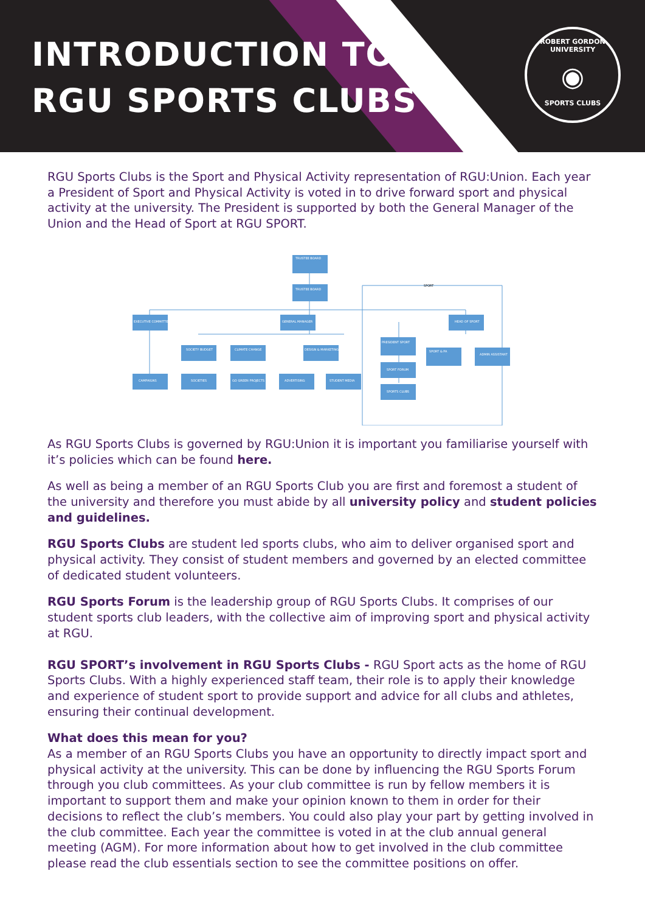INTRODUCTION TO
RGU SPORTS CLUBS
ROBERT GORDON UNIVERSITY
◉
SPORTS CLUBS
RGU Sports Clubs is the Sport and Physical Activity representation of RGU:Union. Each year a President of Sport and Physical Activity is voted in to drive forward sport and physical activity at the university. The President is supported by both the General Manager of the Union and the Head of Sport at RGU SPORT.
TRUSTEE BOARD
TRUSTEE BOARD
EXECUTIVE COMMITTEE
GENERAL MANAGER
HEAD OF SPORT
SOCIETY BUDGET
CLIMATE CHANGE
DESIGN & MARKETING
PRESIDENT SPORT
SPORT & PA
ADMIN ASSISTANT
SPORT FORUM
SPORTS CLUBS
CAMPAIGNS
SOCIETIES
GO GREEN PROJECTS
ADVERTISING
STUDENT MEDIA
SPORT
As RGU Sports Clubs is governed by RGU:Union it is important you familiarise yourself with it’s policies which can be found here.
As well as being a member of an RGU Sports Club you are first and foremost a student of the university and therefore you must abide by all university policy and student policies and guidelines.
RGU Sports Clubs are student led sports clubs, who aim to deliver organised sport and physical activity. They consist of student members and governed by an elected committee of dedicated student volunteers.
RGU Sports Forum is the leadership group of RGU Sports Clubs. It comprises of our student sports club leaders, with the collective aim of improving sport and physical activity at RGU.
RGU SPORT’s involvement in RGU Sports Clubs - RGU Sport acts as the home of RGU Sports Clubs. With a highly experienced staff team, their role is to apply their knowledge and experience of student sport to provide support and advice for all clubs and athletes, ensuring their continual development.
What does this mean for you?
As a member of an RGU Sports Clubs you have an opportunity to directly impact sport and physical activity at the university. This can be done by influencing the RGU Sports Forum through you club committees. As your club committee is run by fellow members it is important to support them and make your opinion known to them in order for their decisions to reflect the club’s members. You could also play your part by getting involved in the club committee. Each year the committee is voted in at the club annual general meeting (AGM). For more information about how to get involved in the club committee please read the club essentials section to see the committee positions on offer.